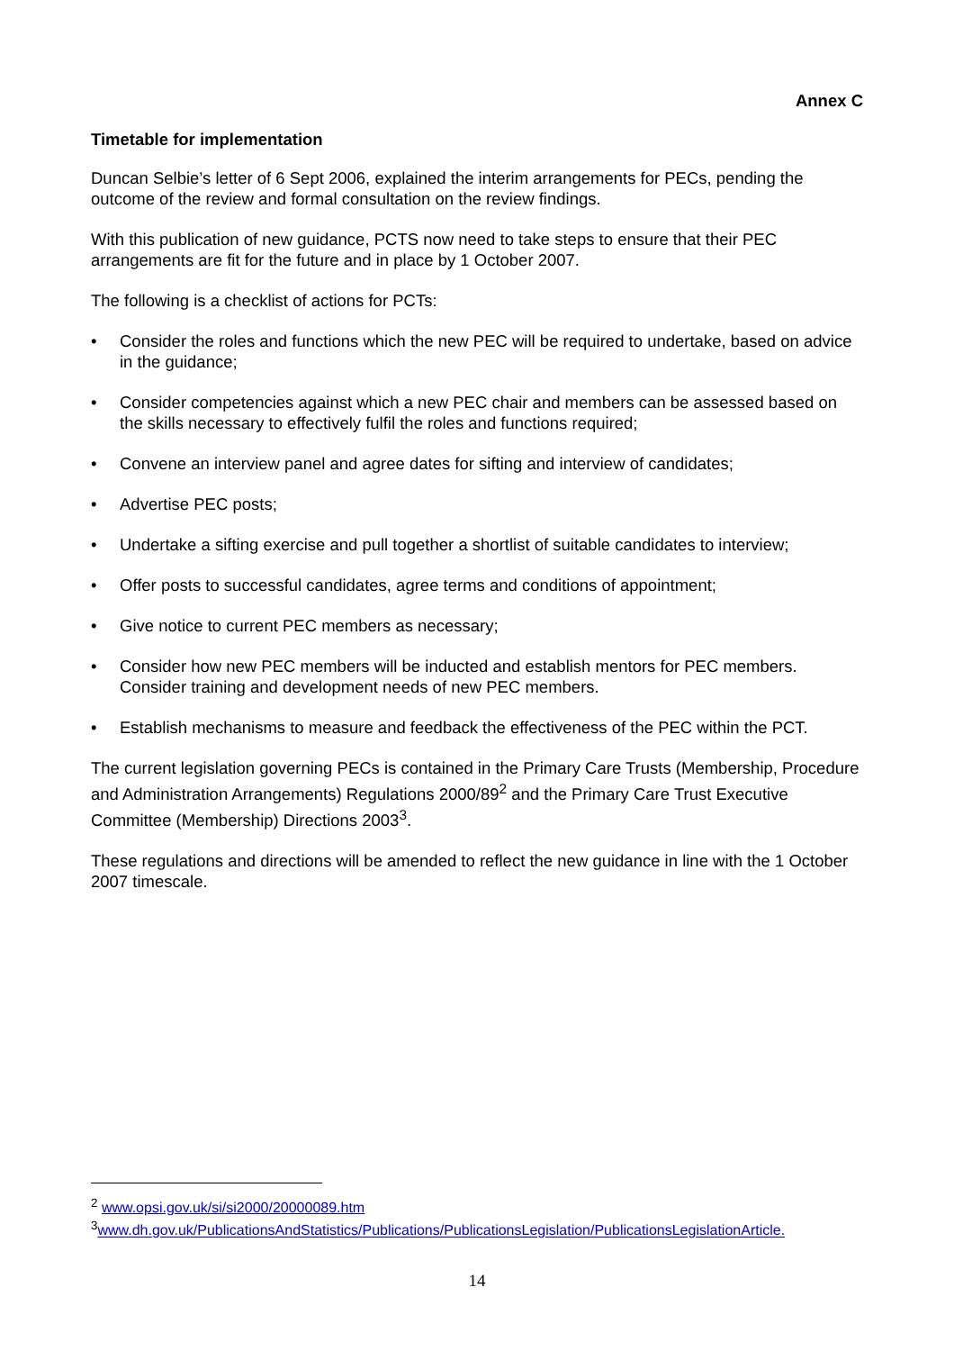Annex C
Timetable for implementation
Duncan Selbie’s letter of 6 Sept 2006, explained the interim arrangements for PECs, pending the outcome of the review and formal consultation on the review findings.
With this publication of new guidance, PCTS now need to take steps to ensure that their PEC arrangements are fit for the future and in place by 1 October 2007.
The following is a checklist of actions for PCTs:
• Consider the roles and functions which the new PEC will be required to undertake, based on advice in the guidance;
• Consider competencies against which a new PEC chair and members can be assessed based on the skills necessary to effectively fulfil the roles and functions required;
• Convene an interview panel and agree dates for sifting and interview of candidates;
• Advertise PEC posts;
• Undertake a sifting exercise and pull together a shortlist of suitable candidates to interview;
• Offer posts to successful candidates, agree terms and conditions of appointment;
• Give notice to current PEC members as necessary;
• Consider how new PEC members will be inducted and establish mentors for PEC members. Consider training and development needs of new PEC members.
• Establish mechanisms to measure and feedback the effectiveness of the PEC within the PCT.
The current legislation governing PECs is contained in the Primary Care Trusts (Membership, Procedure and Administration Arrangements) Regulations 2000/89<sup>2</sup> and the Primary Care Trust Executive Committee (Membership) Directions 2003<sup>3</sup>.
These regulations and directions will be amended to reflect the new guidance in line with the 1 October 2007 timescale.
<sup>2</sup> www.opsi.gov.uk/si/si2000/20000089.htm
<sup>3</sup> www.dh.gov.uk/PublicationsAndStatistics/Publications/PublicationsLegislation/PublicationsLegislationArticle.
14